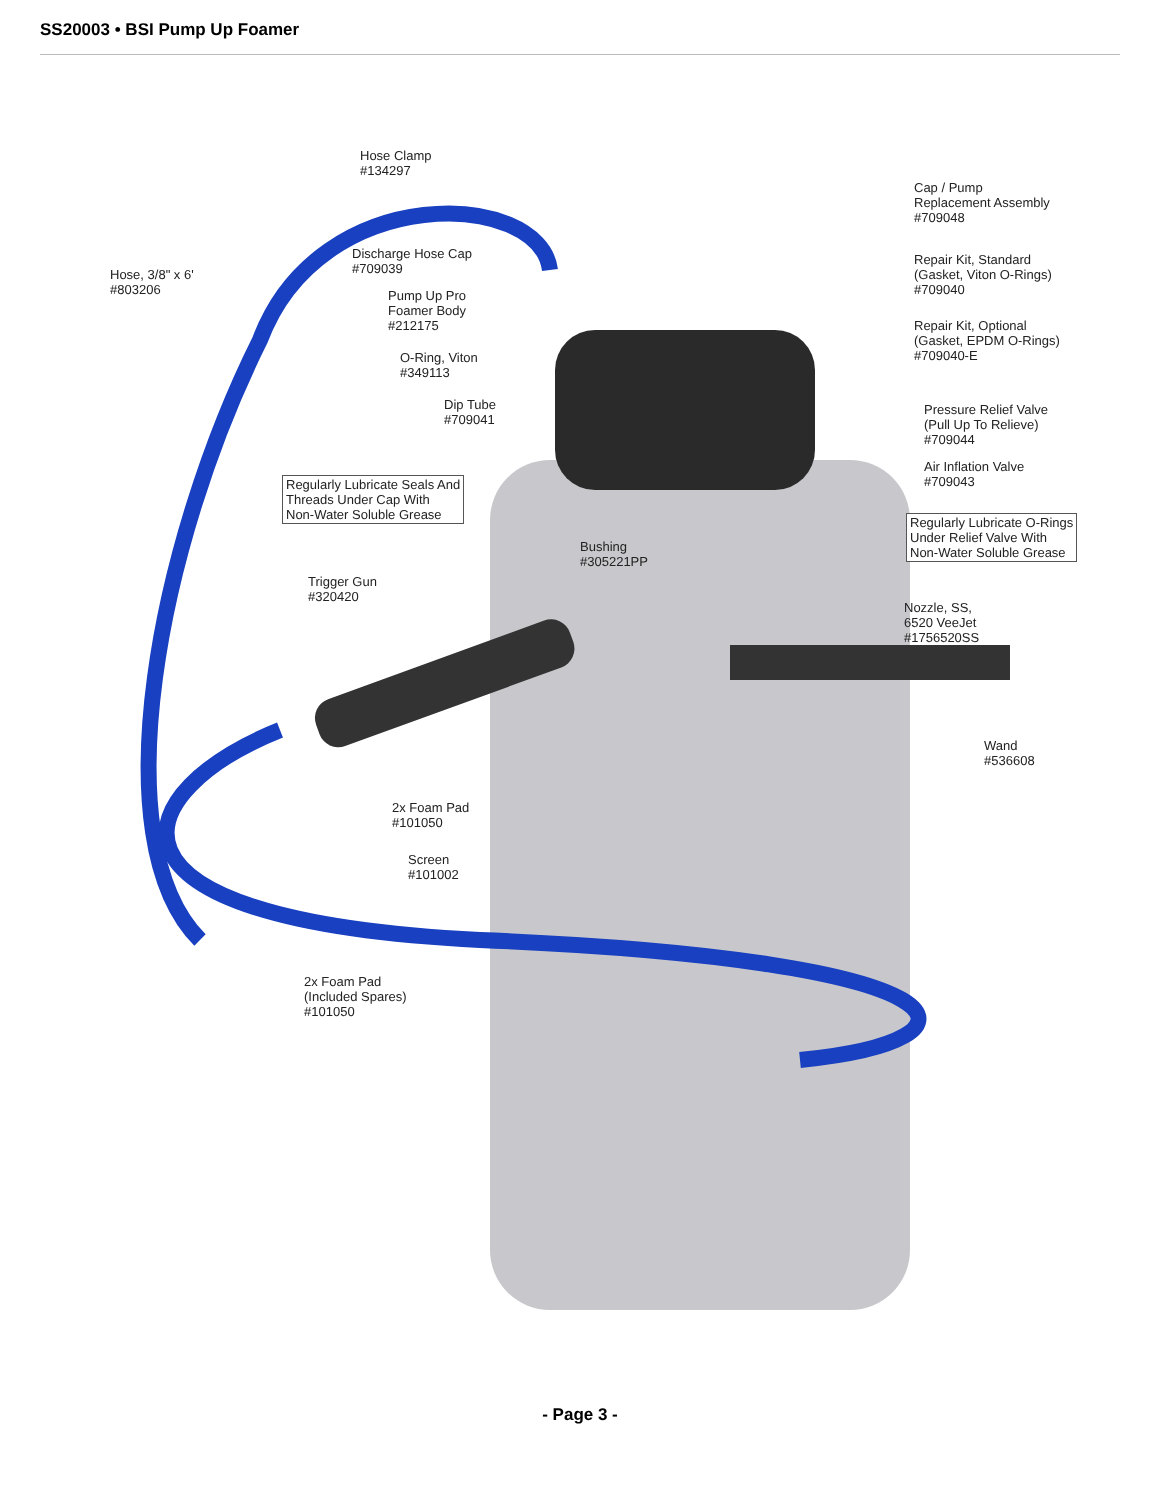SS20003 • BSI Pump Up Foamer
Hose Clamp
#134297
Cap / Pump
Replacement Assembly
#709048
Discharge Hose Cap
#709039
Hose, 3/8" x 6'
#803206
Repair Kit, Standard
(Gasket, Viton O-Rings)
#709040
Pump Up Pro
Foamer Body
#212175
Repair Kit, Optional
(Gasket, EPDM O-Rings)
#709040-E
O-Ring, Viton
#349113
Dip Tube
#709041
Pressure Relief Valve
(Pull Up To Relieve)
#709044
Air Inflation Valve
#709043
Regularly Lubricate Seals And
Threads Under Cap With
Non-Water Soluble Grease
Regularly Lubricate O-Rings
Under Relief Valve With
Non-Water Soluble Grease
Bushing
#305221PP
Trigger Gun
#320420
Nozzle, SS,
6520 VeeJet
#1756520SS
Wand
#536608
2x Foam Pad
#101050
Screen
#101002
2x Foam Pad
(Included Spares)
#101050
- Page 3 -